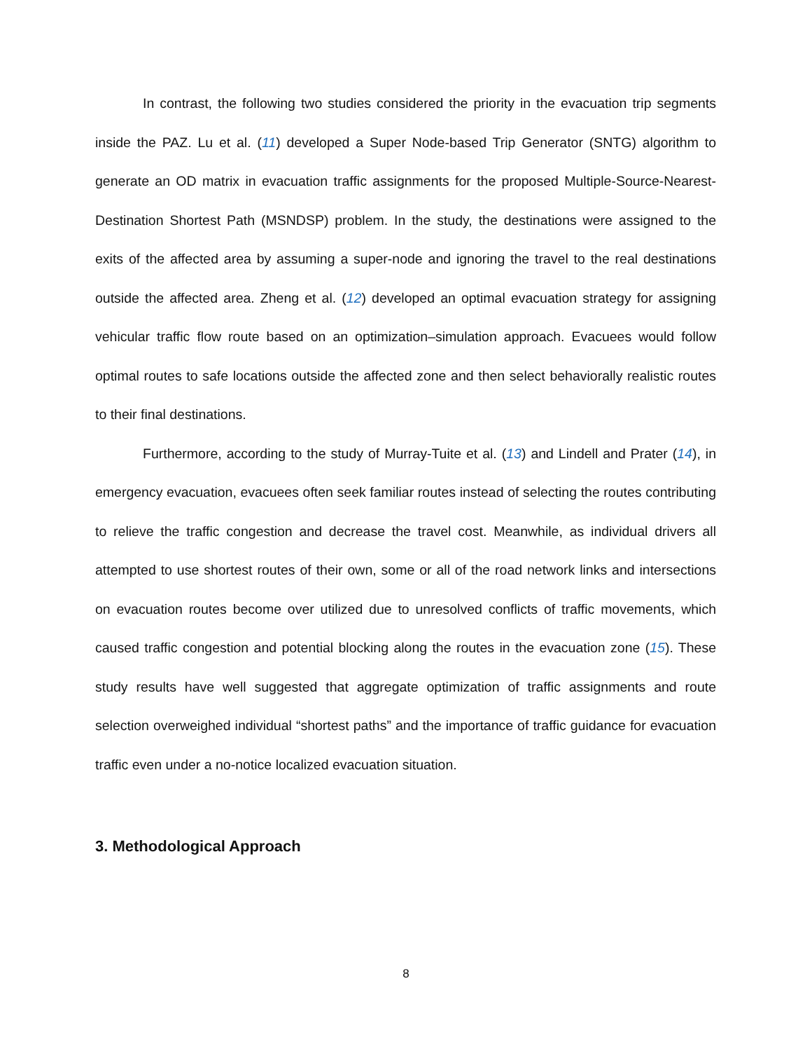In contrast, the following two studies considered the priority in the evacuation trip segments inside the PAZ. Lu et al. (11) developed a Super Node-based Trip Generator (SNTG) algorithm to generate an OD matrix in evacuation traffic assignments for the proposed Multiple-Source-Nearest-Destination Shortest Path (MSNDSP) problem. In the study, the destinations were assigned to the exits of the affected area by assuming a super-node and ignoring the travel to the real destinations outside the affected area. Zheng et al. (12) developed an optimal evacuation strategy for assigning vehicular traffic flow route based on an optimization–simulation approach. Evacuees would follow optimal routes to safe locations outside the affected zone and then select behaviorally realistic routes to their final destinations.
Furthermore, according to the study of Murray-Tuite et al. (13) and Lindell and Prater (14), in emergency evacuation, evacuees often seek familiar routes instead of selecting the routes contributing to relieve the traffic congestion and decrease the travel cost. Meanwhile, as individual drivers all attempted to use shortest routes of their own, some or all of the road network links and intersections on evacuation routes become over utilized due to unresolved conflicts of traffic movements, which caused traffic congestion and potential blocking along the routes in the evacuation zone (15). These study results have well suggested that aggregate optimization of traffic assignments and route selection overweighed individual “shortest paths” and the importance of traffic guidance for evacuation traffic even under a no-notice localized evacuation situation.
3. Methodological Approach
8